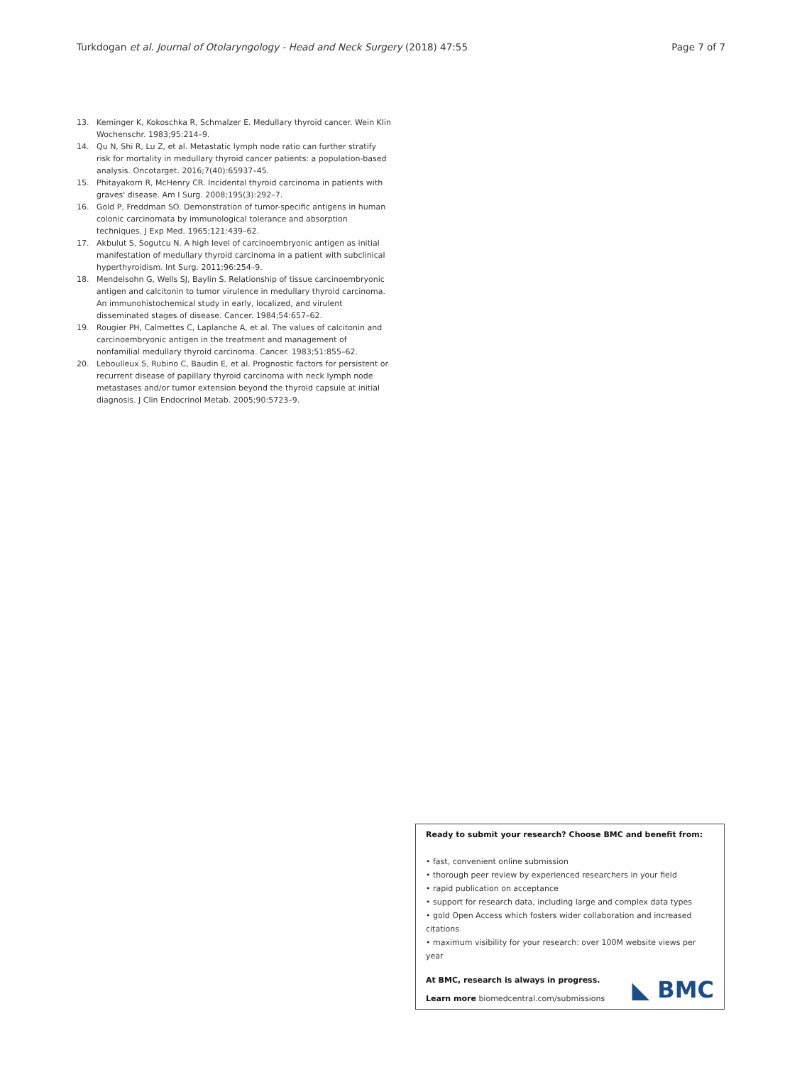Turkdogan et al. Journal of Otolaryngology - Head and Neck Surgery (2018) 47:55 Page 7 of 7
13. Keminger K, Kokoschka R, Schmalzer E. Medullary thyroid cancer. Wein Klin Wochenschr. 1983;95:214–9.
14. Qu N, Shi R, Lu Z, et al. Metastatic lymph node ratio can further stratify risk for mortality in medullary thyroid cancer patients: a population-based analysis. Oncotarget. 2016;7(40):65937–45.
15. Phitayakorn R, McHenry CR. Incidental thyroid carcinoma in patients with graves' disease. Am I Surg. 2008;195(3):292–7.
16. Gold P, Freddman SO. Demonstration of tumor-specific antigens in human colonic carcinomata by immunological tolerance and absorption techniques. J Exp Med. 1965;121:439–62.
17. Akbulut S, Sogutcu N. A high level of carcinoembryonic antigen as initial manifestation of medullary thyroid carcinoma in a patient with subclinical hyperthyroidism. Int Surg. 2011;96:254–9.
18. Mendelsohn G, Wells SJ, Baylin S. Relationship of tissue carcinoembryonic antigen and calcitonin to tumor virulence in medullary thyroid carcinoma. An immunohistochemical study in early, localized, and virulent disseminated stages of disease. Cancer. 1984;54:657–62.
19. Rougier PH, Calmettes C, Laplanche A, et al. The values of calcitonin and carcinoembryonic antigen in the treatment and management of nonfamilial medullary thyroid carcinoma. Cancer. 1983;51:855–62.
20. Leboulleux S, Rubino C, Baudin E, et al. Prognostic factors for persistent or recurrent disease of papillary thyroid carcinoma with neck lymph node metastases and/or tumor extension beyond the thyroid capsule at initial diagnosis. J Clin Endocrinol Metab. 2005;90:5723–9.
Ready to submit your research? Choose BMC and benefit from:
• fast, convenient online submission
• thorough peer review by experienced researchers in your field
• rapid publication on acceptance
• support for research data, including large and complex data types
• gold Open Access which fosters wider collaboration and increased citations
• maximum visibility for your research: over 100M website views per year
At BMC, research is always in progress.
Learn more biomedcentral.com/submissions
◣ BMC